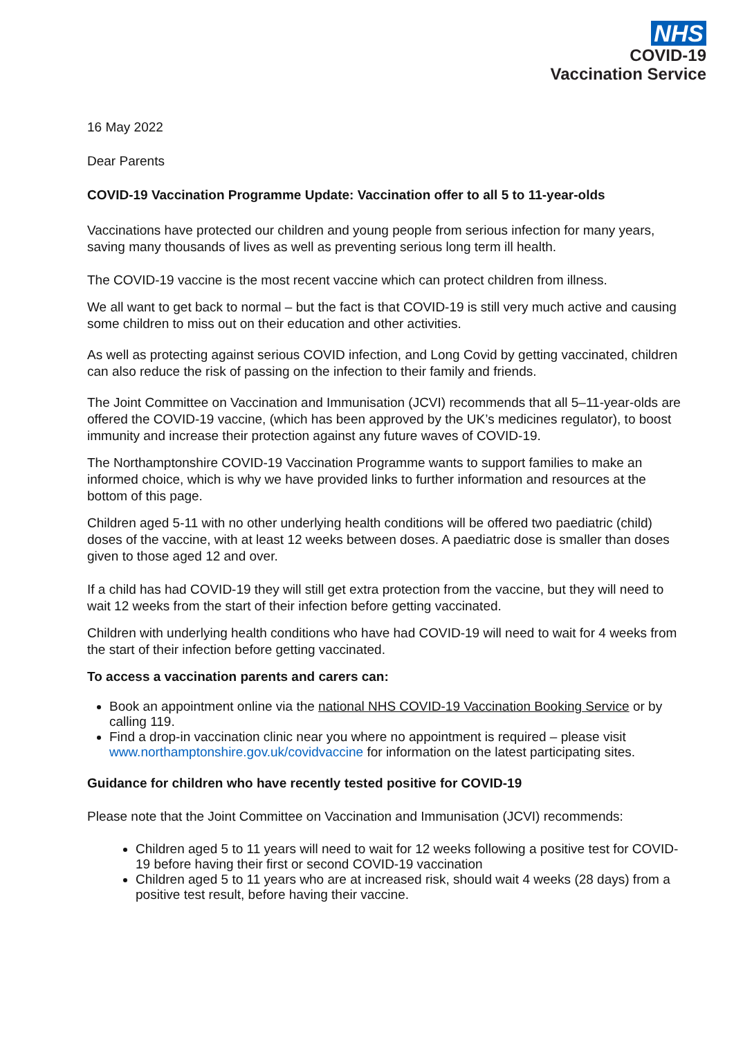NHS
COVID-19
Vaccination Service
16 May 2022
Dear Parents
COVID-19 Vaccination Programme Update: Vaccination offer to all 5 to 11-year-olds
Vaccinations have protected our children and young people from serious infection for many years, saving many thousands of lives as well as preventing serious long term ill health.
The COVID-19 vaccine is the most recent vaccine which can protect children from illness.
We all want to get back to normal – but the fact is that COVID-19 is still very much active and causing some children to miss out on their education and other activities.
As well as protecting against serious COVID infection, and Long Covid by getting vaccinated, children can also reduce the risk of passing on the infection to their family and friends.
The Joint Committee on Vaccination and Immunisation (JCVI) recommends that all 5–11-year-olds are offered the COVID-19 vaccine, (which has been approved by the UK’s medicines regulator), to boost immunity and increase their protection against any future waves of COVID-19.
The Northamptonshire COVID-19 Vaccination Programme wants to support families to make an informed choice, which is why we have provided links to further information and resources at the bottom of this page.
Children aged 5-11 with no other underlying health conditions will be offered two paediatric (child) doses of the vaccine, with at least 12 weeks between doses. A paediatric dose is smaller than doses given to those aged 12 and over.
If a child has had COVID-19 they will still get extra protection from the vaccine, but they will need to wait 12 weeks from the start of their infection before getting vaccinated.
Children with underlying health conditions who have had COVID-19 will need to wait for 4 weeks from the start of their infection before getting vaccinated.
To access a vaccination parents and carers can:
Book an appointment online via the national NHS COVID-19 Vaccination Booking Service or by calling 119.
Find a drop-in vaccination clinic near you where no appointment is required – please visit www.northamptonshire.gov.uk/covidvaccine for information on the latest participating sites.
Guidance for children who have recently tested positive for COVID-19
Please note that the Joint Committee on Vaccination and Immunisation (JCVI) recommends:
Children aged 5 to 11 years will need to wait for 12 weeks following a positive test for COVID-19 before having their first or second COVID-19 vaccination
Children aged 5 to 11 years who are at increased risk, should wait 4 weeks (28 days) from a positive test result, before having their vaccine.